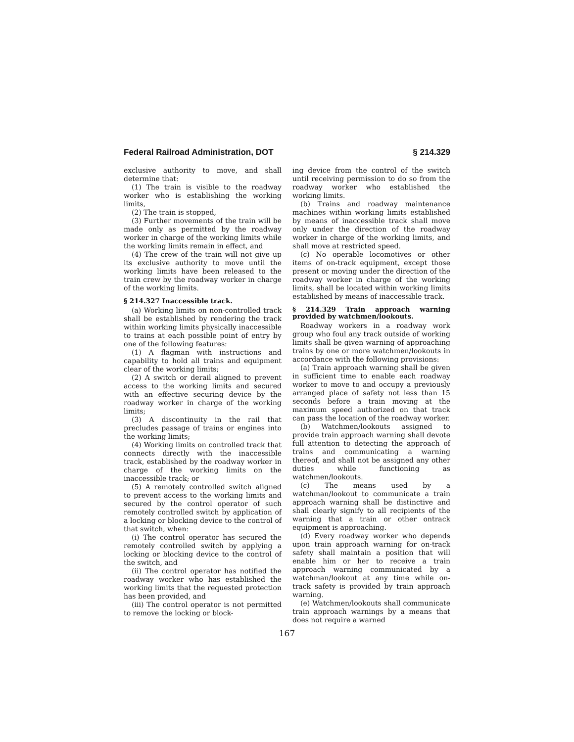Federal Railroad Administration, DOT § 214.329
exclusive authority to move, and shall determine that:
(1) The train is visible to the roadway worker who is establishing the working limits,
(2) The train is stopped,
(3) Further movements of the train will be made only as permitted by the roadway worker in charge of the working limits while the working limits remain in effect, and
(4) The crew of the train will not give up its exclusive authority to move until the working limits have been released to the train crew by the roadway worker in charge of the working limits.
§ 214.327 Inaccessible track.
(a) Working limits on non-controlled track shall be established by rendering the track within working limits physically inaccessible to trains at each possible point of entry by one of the following features:
(1) A flagman with instructions and capability to hold all trains and equipment clear of the working limits;
(2) A switch or derail aligned to prevent access to the working limits and secured with an effective securing device by the roadway worker in charge of the working limits;
(3) A discontinuity in the rail that precludes passage of trains or engines into the working limits;
(4) Working limits on controlled track that connects directly with the inaccessible track, established by the roadway worker in charge of the working limits on the inaccessible track; or
(5) A remotely controlled switch aligned to prevent access to the working limits and secured by the control operator of such remotely controlled switch by application of a locking or blocking device to the control of that switch, when:
(i) The control operator has secured the remotely controlled switch by applying a locking or blocking device to the control of the switch, and
(ii) The control operator has notified the roadway worker who has established the working limits that the requested protection has been provided, and
(iii) The control operator is not permitted to remove the locking or block-
ing device from the control of the switch until receiving permission to do so from the roadway worker who established the working limits.
(b) Trains and roadway maintenance machines within working limits established by means of inaccessible track shall move only under the direction of the roadway worker in charge of the working limits, and shall move at restricted speed.
(c) No operable locomotives or other items of on-track equipment, except those present or moving under the direction of the roadway worker in charge of the working limits, shall be located within working limits established by means of inaccessible track.
§ 214.329 Train approach warning provided by watchmen/lookouts.
Roadway workers in a roadway work group who foul any track outside of working limits shall be given warning of approaching trains by one or more watchmen/lookouts in accordance with the following provisions:
(a) Train approach warning shall be given in sufficient time to enable each roadway worker to move to and occupy a previously arranged place of safety not less than 15 seconds before a train moving at the maximum speed authorized on that track can pass the location of the roadway worker.
(b) Watchmen/lookouts assigned to provide train approach warning shall devote full attention to detecting the approach of trains and communicating a warning thereof, and shall not be assigned any other duties while functioning as watchmen/lookouts.
(c) The means used by a watchman/lookout to communicate a train approach warning shall be distinctive and shall clearly signify to all recipients of the warning that a train or other ontrack equipment is approaching.
(d) Every roadway worker who depends upon train approach warning for on-track safety shall maintain a position that will enable him or her to receive a train approach warning communicated by a watchman/lookout at any time while on-track safety is provided by train approach warning.
(e) Watchmen/lookouts shall communicate train approach warnings by a means that does not require a warned
167